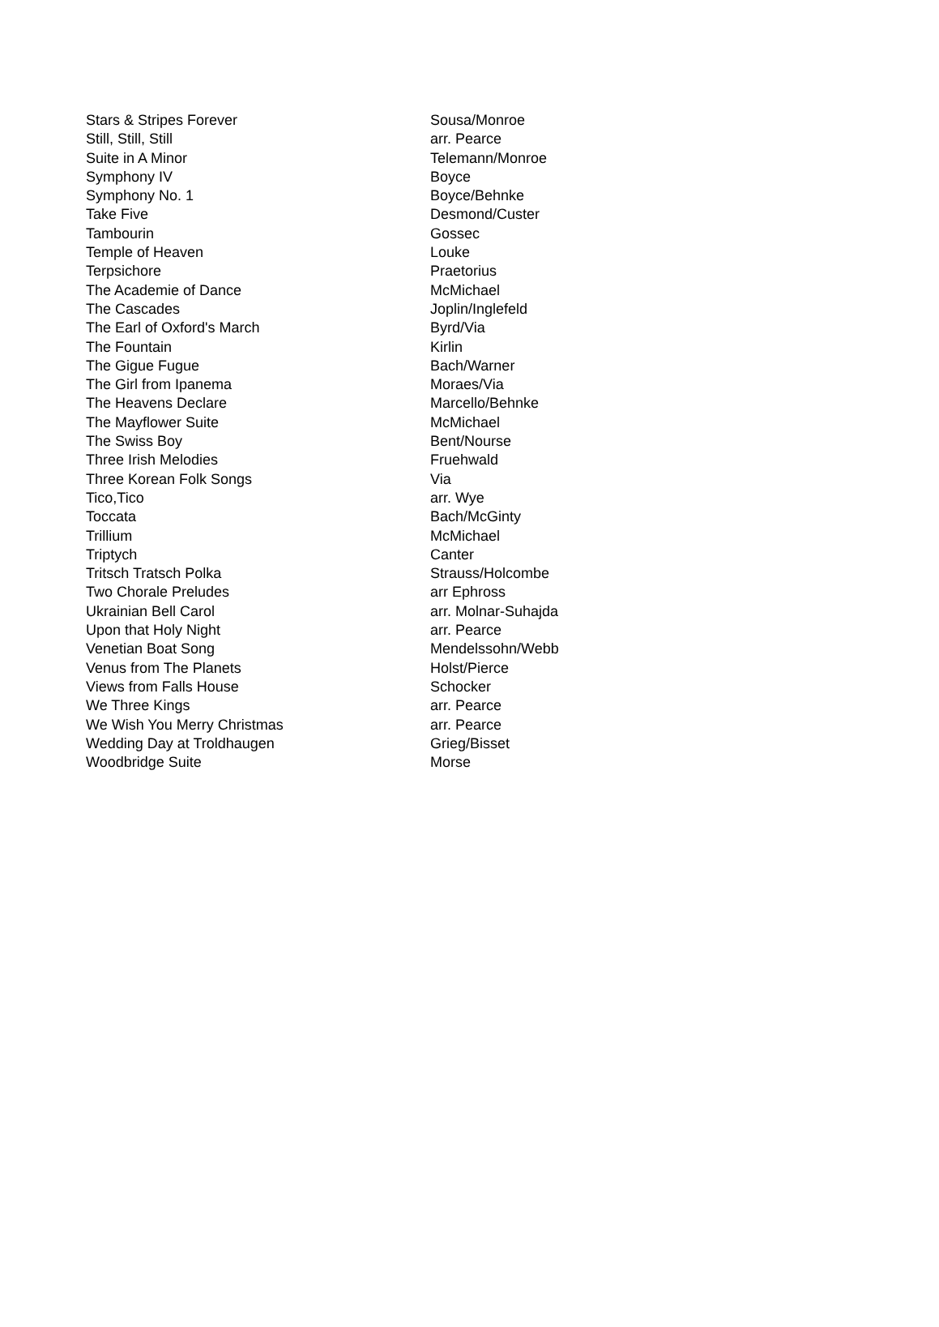| Stars & Stripes Forever | Sousa/Monroe |
| Still, Still, Still | arr. Pearce |
| Suite in A Minor | Telemann/Monroe |
| Symphony IV | Boyce |
| Symphony No. 1 | Boyce/Behnke |
| Take Five | Desmond/Custer |
| Tambourin | Gossec |
| Temple of Heaven | Louke |
| Terpsichore | Praetorius |
| The Academie of Dance | McMichael |
| The Cascades | Joplin/Inglefeld |
| The Earl of Oxford's March | Byrd/Via |
| The Fountain | Kirlin |
| The Gigue Fugue | Bach/Warner |
| The Girl from Ipanema | Moraes/Via |
| The Heavens Declare | Marcello/Behnke |
| The Mayflower Suite | McMichael |
| The Swiss Boy | Bent/Nourse |
| Three Irish Melodies | Fruehwald |
| Three Korean Folk Songs | Via |
| Tico,Tico | arr. Wye |
| Toccata | Bach/McGinty |
| Trillium | McMichael |
| Triptych | Canter |
| Tritsch Tratsch Polka | Strauss/Holcombe |
| Two Chorale Preludes | arr Ephross |
| Ukrainian Bell Carol | arr. Molnar-Suhajda |
| Upon that Holy Night | arr. Pearce |
| Venetian Boat Song | Mendelssohn/Webb |
| Venus from The Planets | Holst/Pierce |
| Views from Falls House | Schocker |
| We Three Kings | arr. Pearce |
| We Wish You Merry Christmas | arr. Pearce |
| Wedding Day at Troldhaugen | Grieg/Bisset |
| Woodbridge Suite | Morse |